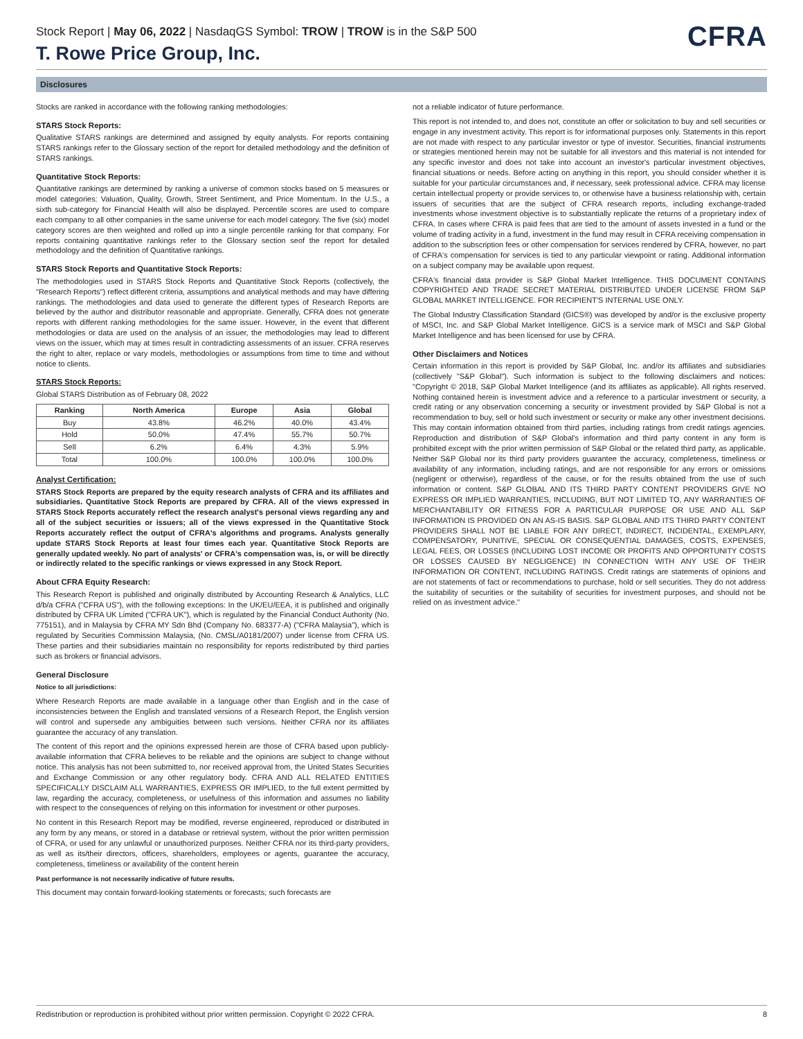Stock Report | May 06, 2022 | NasdaqGS Symbol: TROW | TROW is in the S&P 500
T. Rowe Price Group, Inc.
CFRA
Disclosures
Stocks are ranked in accordance with the following ranking methodologies:
STARS Stock Reports:
Qualitative STARS rankings are determined and assigned by equity analysts. For reports containing STARS rankings refer to the Glossary section of the report for detailed methodology and the definition of STARS rankings.
Quantitative Stock Reports:
Quantitative rankings are determined by ranking a universe of common stocks based on 5 measures or model categories: Valuation, Quality, Growth, Street Sentiment, and Price Momentum. In the U.S., a sixth sub-category for Financial Health will also be displayed. Percentile scores are used to compare each company to all other companies in the same universe for each model category. The five (six) model category scores are then weighted and rolled up into a single percentile ranking for that company. For reports containing quantitative rankings refer to the Glossary section seof the report for detailed methodology and the definition of Quantitative rankings.
STARS Stock Reports and Quantitative Stock Reports:
The methodologies used in STARS Stock Reports and Quantitative Stock Reports (collectively, the "Research Reports") reflect different criteria, assumptions and analytical methods and may have differing rankings. The methodologies and data used to generate the different types of Research Reports are believed by the author and distributor reasonable and appropriate. Generally, CFRA does not generate reports with different ranking methodologies for the same issuer. However, in the event that different methodologies or data are used on the analysis of an issuer, the methodologies may lead to different views on the issuer, which may at times result in contradicting assessments of an issuer. CFRA reserves the right to alter, replace or vary models, methodologies or assumptions from time to time and without notice to clients.
STARS Stock Reports:
Global STARS Distribution as of February 08, 2022
| Ranking | North America | Europe | Asia | Global |
| --- | --- | --- | --- | --- |
| Buy | 43.8% | 46.2% | 40.0% | 43.4% |
| Hold | 50.0% | 47.4% | 55.7% | 50.7% |
| Sell | 6.2% | 6.4% | 4.3% | 5.9% |
| Total | 100.0% | 100.0% | 100.0% | 100.0% |
Analyst Certification:
STARS Stock Reports are prepared by the equity research analysts of CFRA and its affiliates and subsidiaries. Quantitative Stock Reports are prepared by CFRA. All of the views expressed in STARS Stock Reports accurately reflect the research analyst's personal views regarding any and all of the subject securities or issuers; all of the views expressed in the Quantitative Stock Reports accurately reflect the output of CFRA's algorithms and programs. Analysts generally update STARS Stock Reports at least four times each year. Quantitative Stock Reports are generally updated weekly. No part of analysts' or CFRA's compensation was, is, or will be directly or indirectly related to the specific rankings or views expressed in any Stock Report.
About CFRA Equity Research:
This Research Report is published and originally distributed by Accounting Research & Analytics, LLC d/b/a CFRA ("CFRA US"), with the following exceptions: In the UK/EU/EEA, it is published and originally distributed by CFRA UK Limited ("CFRA UK"), which is regulated by the Financial Conduct Authority (No. 775151), and in Malaysia by CFRA MY Sdn Bhd (Company No. 683377-A) ("CFRA Malaysia"), which is regulated by Securities Commission Malaysia, (No. CMSL/A0181/2007) under license from CFRA US. These parties and their subsidiaries maintain no responsibility for reports redistributed by third parties such as brokers or financial advisors.
General Disclosure
Notice to all jurisdictions:
Where Research Reports are made available in a language other than English and in the case of inconsistencies between the English and translated versions of a Research Report, the English version will control and supersede any ambiguities between such versions. Neither CFRA nor its affiliates guarantee the accuracy of any translation.
The content of this report and the opinions expressed herein are those of CFRA based upon publicly-available information that CFRA believes to be reliable and the opinions are subject to change without notice. This analysis has not been submitted to, nor received approval from, the United States Securities and Exchange Commission or any other regulatory body. CFRA AND ALL RELATED ENTITIES SPECIFICALLY DISCLAIM ALL WARRANTIES, EXPRESS OR IMPLIED, to the full extent permitted by law, regarding the accuracy, completeness, or usefulness of this information and assumes no liability with respect to the consequences of relying on this information for investment or other purposes.
No content in this Research Report may be modified, reverse engineered, reproduced or distributed in any form by any means, or stored in a database or retrieval system, without the prior written permission of CFRA, or used for any unlawful or unauthorized purposes. Neither CFRA nor its third-party providers, as well as its/their directors, officers, shareholders, employees or agents, guarantee the accuracy, completeness, timeliness or availability of the content herein
Past performance is not necessarily indicative of future results.
This document may contain forward-looking statements or forecasts; such forecasts are
not a reliable indicator of future performance.
This report is not intended to, and does not, constitute an offer or solicitation to buy and sell securities or engage in any investment activity. This report is for informational purposes only. Statements in this report are not made with respect to any particular investor or type of investor. Securities, financial instruments or strategies mentioned herein may not be suitable for all investors and this material is not intended for any specific investor and does not take into account an investor's particular investment objectives, financial situations or needs. Before acting on anything in this report, you should consider whether it is suitable for your particular circumstances and, if necessary, seek professional advice. CFRA may license certain intellectual property or provide services to, or otherwise have a business relationship with, certain issuers of securities that are the subject of CFRA research reports, including exchange-traded investments whose investment objective is to substantially replicate the returns of a proprietary index of CFRA. In cases where CFRA is paid fees that are tied to the amount of assets invested in a fund or the volume of trading activity in a fund, investment in the fund may result in CFRA receiving compensation in addition to the subscription fees or other compensation for services rendered by CFRA, however, no part of CFRA's compensation for services is tied to any particular viewpoint or rating. Additional information on a subject company may be available upon request.
CFRA's financial data provider is S&P Global Market Intelligence. THIS DOCUMENT CONTAINS COPYRIGHTED AND TRADE SECRET MATERIAL DISTRIBUTED UNDER LICENSE FROM S&P GLOBAL MARKET INTELLIGENCE. FOR RECIPIENT'S INTERNAL USE ONLY.
The Global Industry Classification Standard (GICS®) was developed by and/or is the exclusive property of MSCI, Inc. and S&P Global Market Intelligence. GICS is a service mark of MSCI and S&P Global Market Intelligence and has been licensed for use by CFRA.
Other Disclaimers and Notices
Certain information in this report is provided by S&P Global, Inc. and/or its affiliates and subsidiaries (collectively "S&P Global"). Such information is subject to the following disclaimers and notices: "Copyright © 2018, S&P Global Market Intelligence (and its affiliates as applicable). All rights reserved. Nothing contained herein is investment advice and a reference to a particular investment or security, a credit rating or any observation concerning a security or investment provided by S&P Global is not a recommendation to buy, sell or hold such investment or security or make any other investment decisions. This may contain information obtained from third parties, including ratings from credit ratings agencies. Reproduction and distribution of S&P Global's information and third party content in any form is prohibited except with the prior written permission of S&P Global or the related third party, as applicable. Neither S&P Global nor its third party providers guarantee the accuracy, completeness, timeliness or availability of any information, including ratings, and are not responsible for any errors or omissions (negligent or otherwise), regardless of the cause, or for the results obtained from the use of such information or content. S&P GLOBAL AND ITS THIRD PARTY CONTENT PROVIDERS GIVE NO EXPRESS OR IMPLIED WARRANTIES, INCLUDING, BUT NOT LIMITED TO, ANY WARRANTIES OF MERCHANTABILITY OR FITNESS FOR A PARTICULAR PURPOSE OR USE AND ALL S&P INFORMATION IS PROVIDED ON AN AS-IS BASIS. S&P GLOBAL AND ITS THIRD PARTY CONTENT PROVIDERS SHALL NOT BE LIABLE FOR ANY DIRECT, INDIRECT, INCIDENTAL, EXEMPLARY, COMPENSATORY, PUNITIVE, SPECIAL OR CONSEQUENTIAL DAMAGES, COSTS, EXPENSES, LEGAL FEES, OR LOSSES (INCLUDING LOST INCOME OR PROFITS AND OPPORTUNITY COSTS OR LOSSES CAUSED BY NEGLIGENCE) IN CONNECTION WITH ANY USE OF THEIR INFORMATION OR CONTENT, INCLUDING RATINGS. Credit ratings are statements of opinions and are not statements of fact or recommendations to purchase, hold or sell securities. They do not address the suitability of securities or the suitability of securities for investment purposes, and should not be relied on as investment advice."
Redistribution or reproduction is prohibited without prior written permission. Copyright © 2022 CFRA. 8